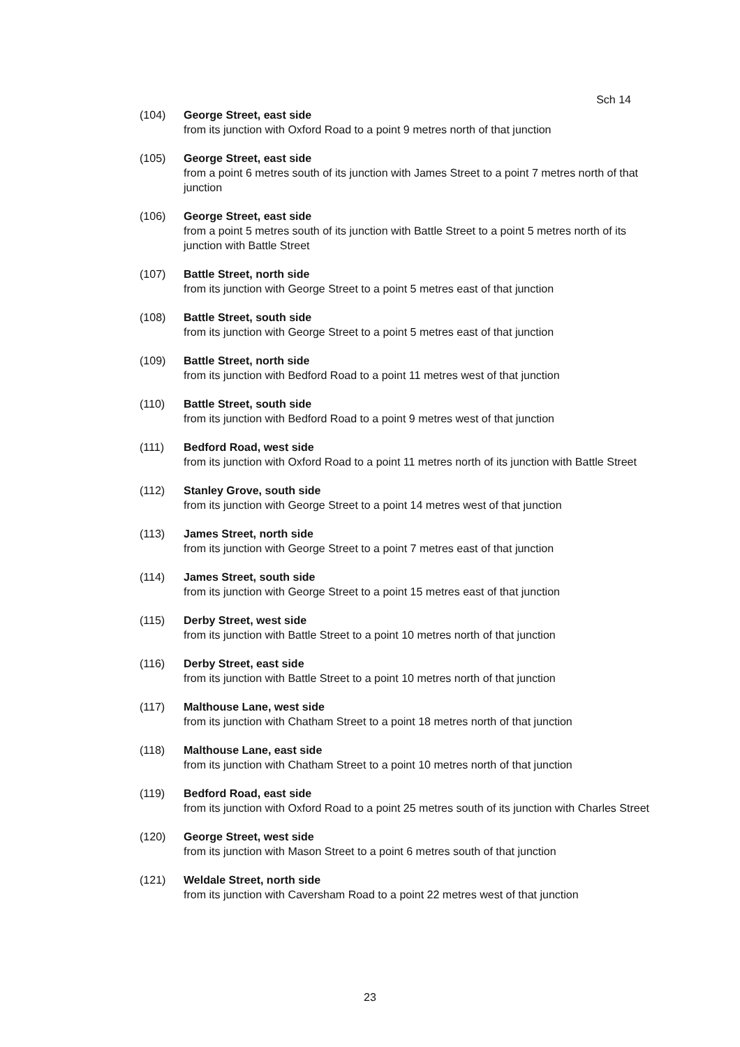Sch 14
(104) George Street, east side
from its junction with Oxford Road to a point 9 metres north of that junction
(105) George Street, east side
from a point 6 metres south of its junction with James Street to a point 7 metres north of that junction
(106) George Street, east side
from a point 5 metres south of its junction with Battle Street to a point 5 metres north of its junction with Battle Street
(107) Battle Street, north side
from its junction with George Street to a point 5 metres east of that junction
(108) Battle Street, south side
from its junction with George Street to a point 5 metres east of that junction
(109) Battle Street, north side
from its junction with Bedford Road to a point 11 metres west of that junction
(110) Battle Street, south side
from its junction with Bedford Road to a point 9 metres west of that junction
(111) Bedford Road, west side
from its junction with Oxford Road to a point 11 metres north of its junction with Battle Street
(112) Stanley Grove, south side
from its junction with George Street to a point 14 metres west of that junction
(113) James Street, north side
from its junction with George Street to a point 7 metres east of that junction
(114) James Street, south side
from its junction with George Street to a point 15 metres east of that junction
(115) Derby Street, west side
from its junction with Battle Street to a point 10 metres north of that junction
(116) Derby Street, east side
from its junction with Battle Street to a point 10 metres north of that junction
(117) Malthouse Lane, west side
from its junction with Chatham Street to a point 18 metres north of that junction
(118) Malthouse Lane, east side
from its junction with Chatham Street to a point 10 metres north of that junction
(119) Bedford Road, east side
from its junction with Oxford Road to a point 25 metres south of its junction with Charles Street
(120) George Street, west side
from its junction with Mason Street to a point 6 metres south of that junction
(121) Weldale Street, north side
from its junction with Caversham Road to a point 22 metres west of that junction
23